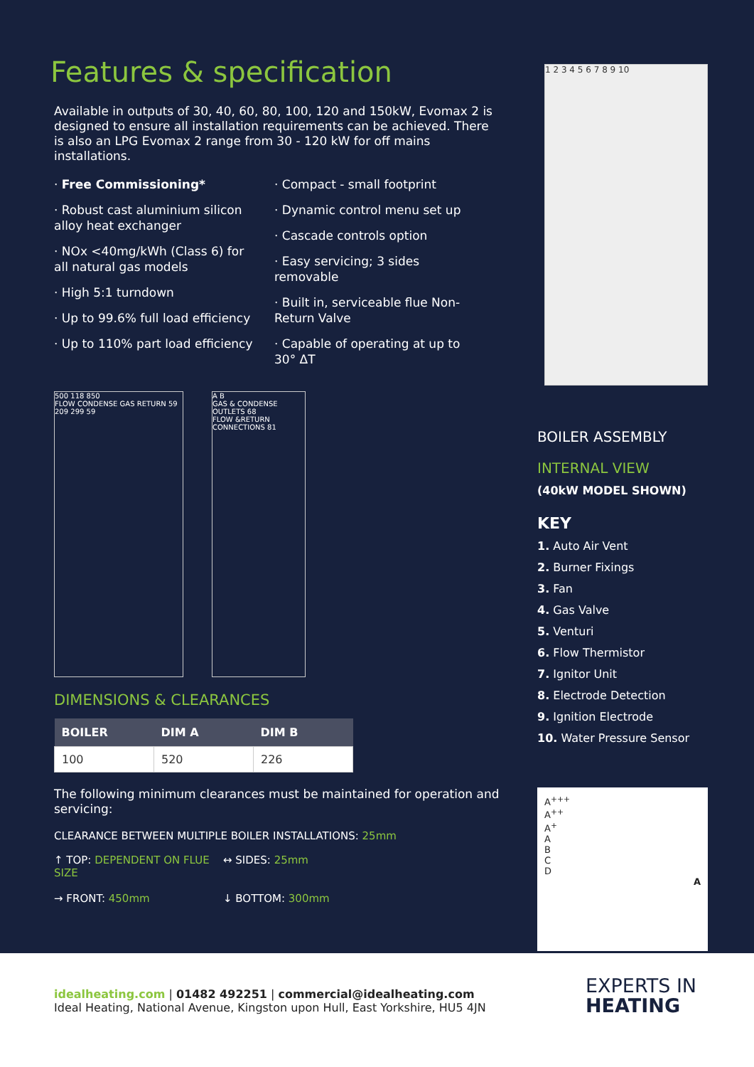Features & specification
Available in outputs of 30, 40, 60, 80, 100, 120 and 150kW, Evomax 2 is designed to ensure all installation requirements can be achieved. There is also an LPG Evomax 2 range from 30 - 120 kW for off mains installations.
· Free Commissioning*
· Robust cast aluminium silicon alloy heat exchanger
· NOx <40mg/kWh (Class 6) for all natural gas models
· High 5:1 turndown
· Up to 99.6% full load efficiency
· Up to 110% part load efficiency
· Compact - small footprint
· Dynamic control menu set up
· Cascade controls option
· Easy servicing; 3 sides removable
· Built in, serviceable flue Non-Return Valve
· Capable of operating at up to 30° ΔT
500 118 850
FLOW CONDENSE GAS RETURN 59 209 299 59
A B
GAS & CONDENSE OUTLETS 68
FLOW &RETURN CONNECTIONS 81
DIMENSIONS & CLEARANCES
| BOILER | DIM A | DIM B |
| --- | --- | --- |
| 100 | 520 | 226 |
The following minimum clearances must be maintained for operation and servicing:
CLEARANCE BETWEEN MULTIPLE BOILER INSTALLATIONS: 25mm
↑ TOP: DEPENDENT ON FLUE SIZE
↔ SIDES: 25mm
→ FRONT: 450mm
↓ BOTTOM: 300mm
1 2 3 4 5 6 7 8 9 10
BOILER ASSEMBLY
INTERNAL VIEW
(40kW MODEL SHOWN)
KEY
1. Auto Air Vent
2. Burner Fixings
3. Fan
4. Gas Valve
5. Venturi
6. Flow Thermistor
7. Ignitor Unit
8. Electrode Detection
9. Ignition Electrode
10. Water Pressure Sensor
A<sup>+++</sup>
A<sup>++</sup>
A<sup>+</sup>
A
B
C
D
A
idealheating.com | 01482 492251 | commercial@idealheating.com
Ideal Heating, National Avenue, Kingston upon Hull, East Yorkshire, HU5 4JN
EXPERTS IN
HEATING